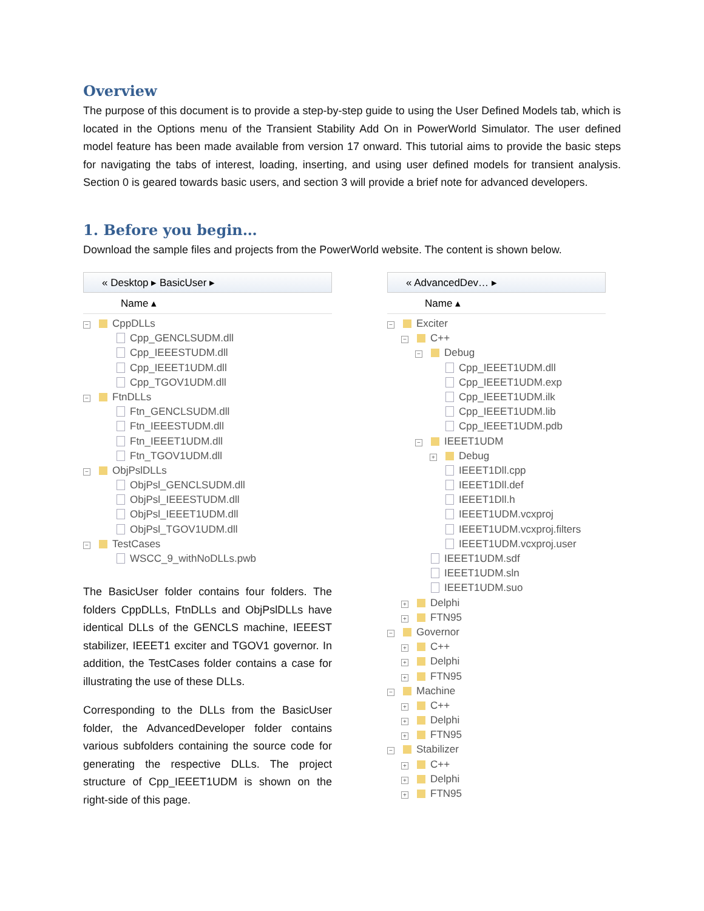Overview
The purpose of this document is to provide a step-by-step guide to using the User Defined Models tab, which is located in the Options menu of the Transient Stability Add On in PowerWorld Simulator. The user defined model feature has been made available from version 17 onward. This tutorial aims to provide the basic steps for navigating the tabs of interest, loading, inserting, and using user defined models for transient analysis. Section 0 is geared towards basic users, and section 3 will provide a brief note for advanced developers.
1. Before you begin…
Download the sample files and projects from the PowerWorld website. The content is shown below.
« Desktop ▸ BasicUser ▸
Name ▴
− CppDLLs
Cpp_GENCLSUDM.dll
Cpp_IEEESTUDM.dll
Cpp_IEEET1UDM.dll
Cpp_TGOV1UDM.dll
− FtnDLLs
Ftn_GENCLSUDM.dll
Ftn_IEEESTUDM.dll
Ftn_IEEET1UDM.dll
Ftn_TGOV1UDM.dll
− ObjPslDLLs
ObjPsl_GENCLSUDM.dll
ObjPsl_IEEESTUDM.dll
ObjPsl_IEEET1UDM.dll
ObjPsl_TGOV1UDM.dll
− TestCases
WSCC_9_withNoDLLs.pwb
The BasicUser folder contains four folders. The folders CppDLLs, FtnDLLs and ObjPslDLLs have identical DLLs of the GENCLS machine, IEEEST stabilizer, IEEET1 exciter and TGOV1 governor. In addition, the TestCases folder contains a case for illustrating the use of these DLLs.
Corresponding to the DLLs from the BasicUser folder, the AdvancedDeveloper folder contains various subfolders containing the source code for generating the respective DLLs. The project structure of Cpp_IEEET1UDM is shown on the right-side of this page.
« AdvancedDev… ▸
Name ▴
− Exciter
− C++
− Debug
Cpp_IEEET1UDM.dll
Cpp_IEEET1UDM.exp
Cpp_IEEET1UDM.ilk
Cpp_IEEET1UDM.lib
Cpp_IEEET1UDM.pdb
− IEEET1UDM
+ Debug
IEEET1Dll.cpp
IEEET1Dll.def
IEEET1Dll.h
IEEET1UDM.vcxproj
IEEET1UDM.vcxproj.filters
IEEET1UDM.vcxproj.user
IEEET1UDM.sdf
IEEET1UDM.sln
IEEET1UDM.suo
+ Delphi
+ FTN95
− Governor
+ C++
+ Delphi
+ FTN95
− Machine
+ C++
+ Delphi
+ FTN95
− Stabilizer
+ C++
+ Delphi
+ FTN95